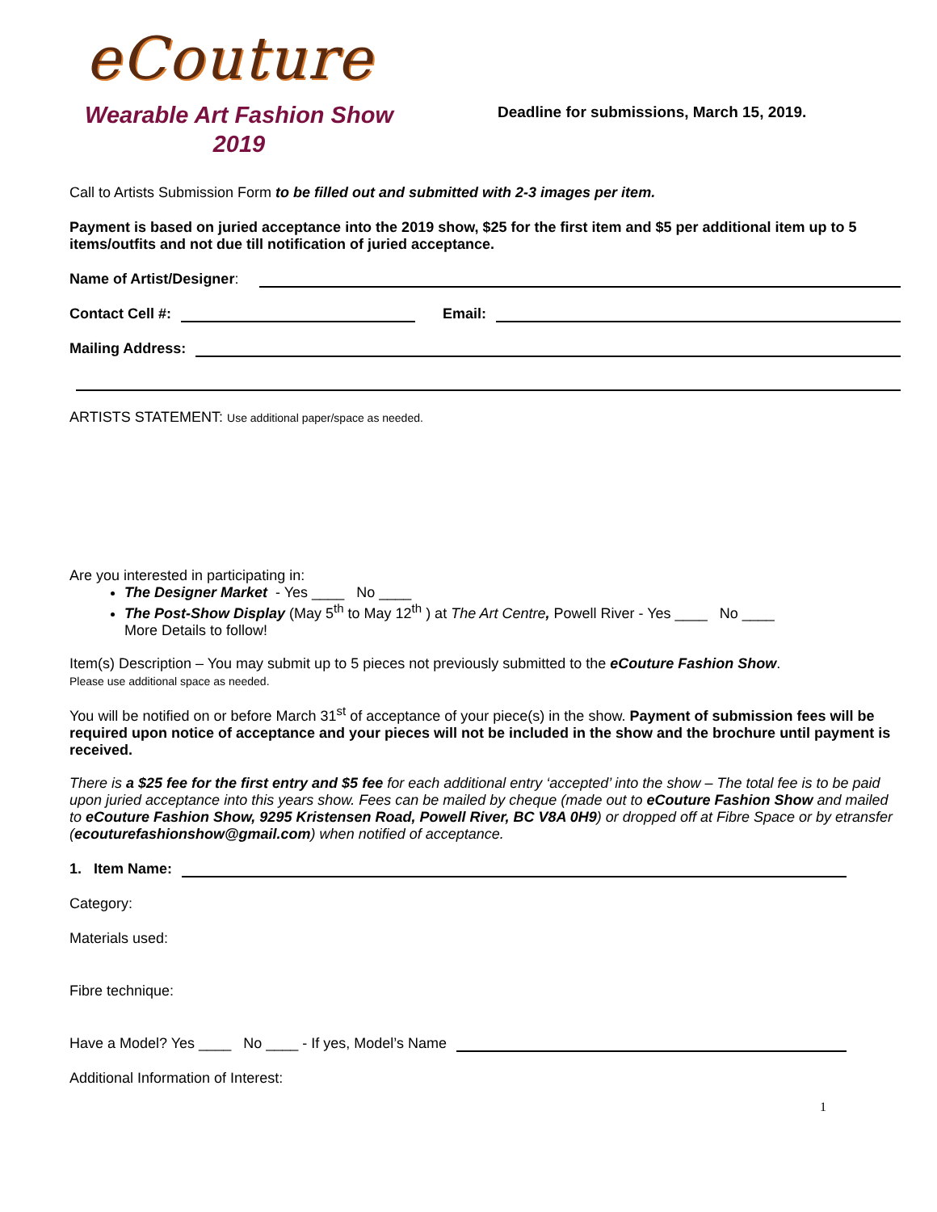eCouture
Wearable Art Fashion Show
2019
Deadline for submissions, March 15, 2019.
Call to Artists Submission Form to be filled out and submitted with 2-3 images per item.
Payment is based on juried acceptance into the 2019 show, $25 for the first item and $5 per additional item up to 5 items/outfits and not due till notification of juried acceptance.
Name of Artist/Designer:
Contact Cell #: Email:
Mailing Address:
ARTISTS STATEMENT: Use additional paper/space as needed.
Are you interested in participating in:
The Designer Market - Yes ____ No ____
The Post-Show Display (May 5<sup>th</sup> to May 12<sup>th</sup> ) at The Art Centre, Powell River - Yes ____ No ____
More Details to follow!
Item(s) Description – You may submit up to 5 pieces not previously submitted to the eCouture Fashion Show.
Please use additional space as needed.
You will be notified on or before March 31<sup>st</sup> of acceptance of your piece(s) in the show. Payment of submission fees will be required upon notice of acceptance and your pieces will not be included in the show and the brochure until payment is received.
There is a $25 fee for the first entry and $5 fee for each additional entry ‘accepted’ into the show – The total fee is to be paid upon juried acceptance into this years show. Fees can be mailed by cheque (made out to eCouture Fashion Show and mailed to eCouture Fashion Show, 9295 Kristensen Road, Powell River, BC V8A 0H9) or dropped off at Fibre Space or by etransfer (ecouturefashionshow@gmail.com) when notified of acceptance.
1. Item Name:
Category:
Materials used:
Fibre technique:
Have a Model? Yes ____ No ____ - If yes, Model’s Name
Additional Information of Interest:
1